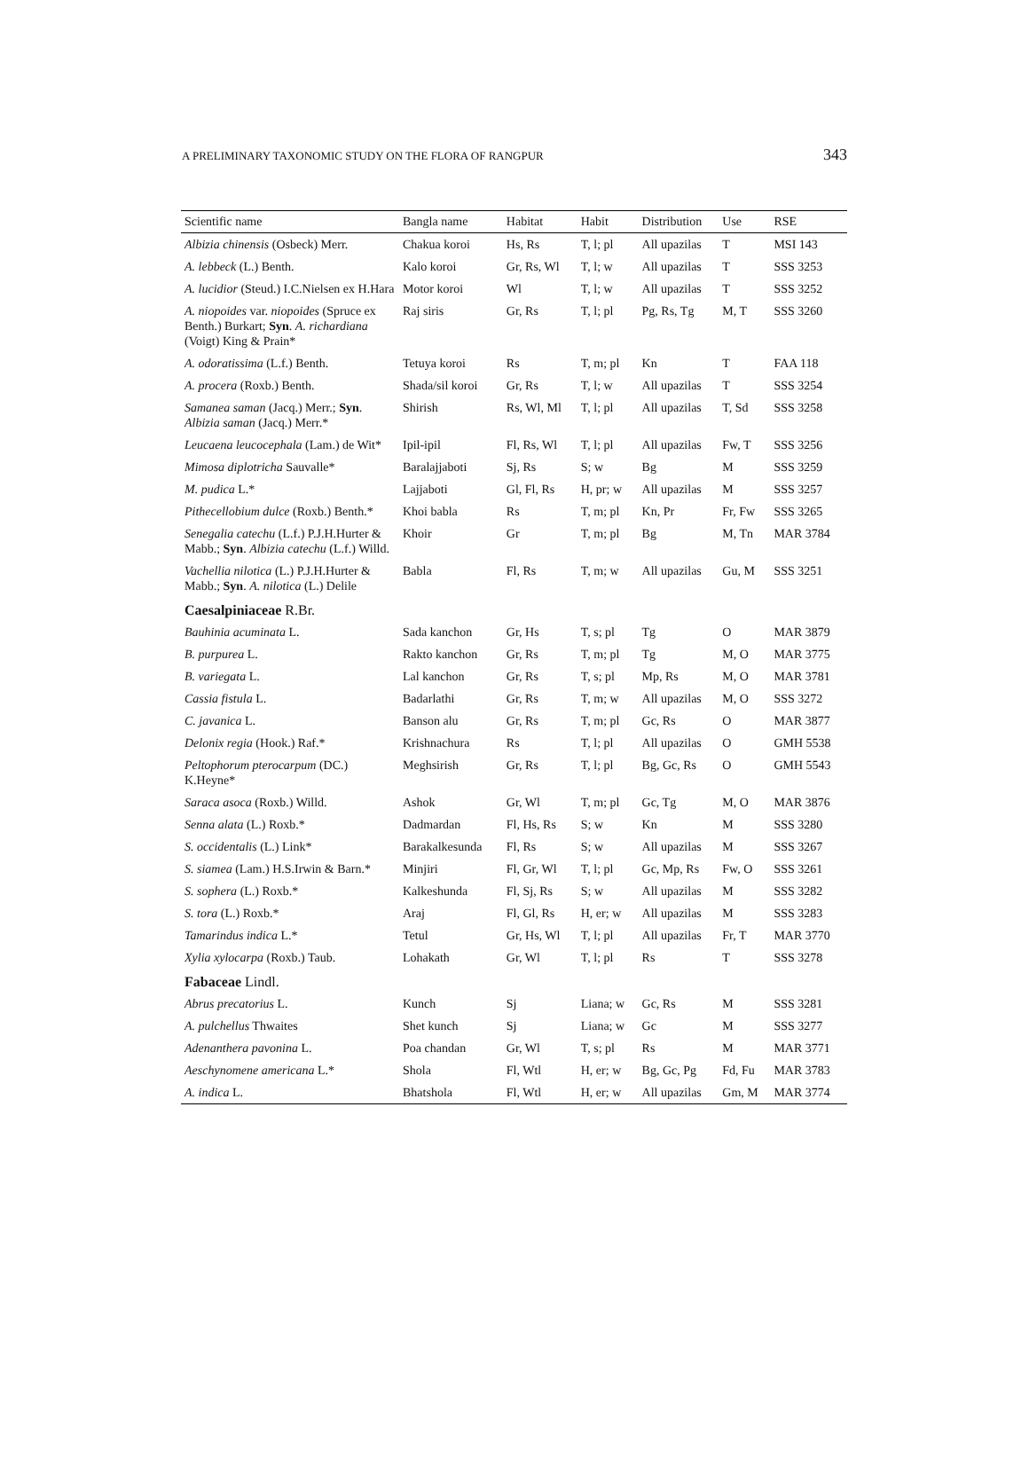A PRELIMINARY TAXONOMIC STUDY ON THE FLORA OF RANGPUR 343
| Scientific name | Bangla name | Habitat | Habit | Distribution | Use | RSE |
| --- | --- | --- | --- | --- | --- | --- |
| Albizia chinensis (Osbeck) Merr. | Chakua koroi | Hs, Rs | T, l; pl | All upazilas | T | MSI 143 |
| A. lebbeck (L.) Benth. | Kalo koroi | Gr, Rs, Wl | T, l; w | All upazilas | T | SSS 3253 |
| A. lucidior (Steud.) I.C.Nielsen ex H.Hara | Motor koroi | Wl | T, l; w | All upazilas | T | SSS 3252 |
| A. niopoides var. niopoides (Spruce ex Benth.) Burkart; Syn . A. richardiana (Voigt) King & Prain* | Raj siris | Gr, Rs | T, l; pl | Pg, Rs, Tg | M, T | SSS 3260 |
| A. odoratissima (L.f.) Benth. | Tetuya koroi | Rs | T, m; pl | Kn | T | FAA 118 |
| A. procera (Roxb.) Benth. | Shada/sil koroi | Gr, Rs | T, l; w | All upazilas | T | SSS 3254 |
| Samanea saman (Jacq.) Merr.; Syn . Albizia saman (Jacq.) Merr.* | Shirish | Rs, Wl, Ml | T, l; pl | All upazilas | T, Sd | SSS 3258 |
| Leucaena leucocephala (Lam.) de Wit* | Ipil-ipil | Fl, Rs, Wl | T, l; pl | All upazilas | Fw, T | SSS 3256 |
| Mimosa diplotricha Sauvalle* | Baralajjaboti | Sj, Rs | S; w | Bg | M | SSS 3259 |
| M. pudica L.* | Lajjaboti | Gl, Fl, Rs | H, pr; w | All upazilas | M | SSS 3257 |
| Pithecellobium dulce (Roxb.) Benth.* | Khoi babla | Rs | T, m; pl | Kn, Pr | Fr, Fw | SSS 3265 |
| Senegalia catechu (L.f.) P.J.H.Hurter & Mabb.; Syn . Albizia catechu (L.f.) Willd. | Khoir | Gr | T, m; pl | Bg | M, Tn | MAR 3784 |
| Vachellia nilotica (L.) P.J.H.Hurter & Mabb.; Syn . A. nilotica (L.) Delile | Babla | Fl, Rs | T, m; w | All upazilas | Gu, M | SSS 3251 |
| Caesalpiniaceae R.Br. | | | | | | |
| Bauhinia acuminata L. | Sada kanchon | Gr, Hs | T, s; pl | Tg | O | MAR 3879 |
| B. purpurea L. | Rakto kanchon | Gr, Rs | T, m; pl | Tg | M, O | MAR 3775 |
| B. variegata L. | Lal kanchon | Gr, Rs | T, s; pl | Mp, Rs | M, O | MAR 3781 |
| Cassia fistula L. | Badarlathi | Gr, Rs | T, m; w | All upazilas | M, O | SSS 3272 |
| C. javanica L. | Banson alu | Gr, Rs | T, m; pl | Gc, Rs | O | MAR 3877 |
| Delonix regia (Hook.) Raf.* | Krishnachura | Rs | T, l; pl | All upazilas | O | GMH 5538 |
| Peltophorum pterocarpum (DC.) K.Heyne* | Meghsirish | Gr, Rs | T, l; pl | Bg, Gc, Rs | O | GMH 5543 |
| Saraca asoca (Roxb.) Willd. | Ashok | Gr, Wl | T, m; pl | Gc, Tg | M, O | MAR 3876 |
| Senna alata (L.) Roxb.* | Dadmardan | Fl, Hs, Rs | S; w | Kn | M | SSS 3280 |
| S. occidentalis (L.) Link* | Barakalkesunda | Fl, Rs | S; w | All upazilas | M | SSS 3267 |
| S. siamea (Lam.) H.S.Irwin & Barn.* | Minjiri | Fl, Gr, Wl | T, l; pl | Gc, Mp, Rs | Fw, O | SSS 3261 |
| S. sophera (L.) Roxb.* | Kalkeshunda | Fl, Sj, Rs | S; w | All upazilas | M | SSS 3282 |
| S. tora (L.) Roxb.* | Araj | Fl, Gl, Rs | H, er; w | All upazilas | M | SSS 3283 |
| Tamarindus indica L.* | Tetul | Gr, Hs, Wl | T, l; pl | All upazilas | Fr, T | MAR 3770 |
| Xylia xylocarpa (Roxb.) Taub. | Lohakath | Gr, Wl | T, l; pl | Rs | T | SSS 3278 |
| Fabaceae Lindl. | | | | | | |
| Abrus precatorius L. | Kunch | Sj | Liana; w | Gc, Rs | M | SSS 3281 |
| A. pulchellus Thwaites | Shet kunch | Sj | Liana; w | Gc | M | SSS 3277 |
| Adenanthera pavonina L. | Poa chandan | Gr, Wl | T, s; pl | Rs | M | MAR 3771 |
| Aeschynomene americana L.* | Shola | Fl, Wtl | H, er; w | Bg, Gc, Pg | Fd, Fu | MAR 3783 |
| A. indica L. | Bhatshola | Fl, Wtl | H, er; w | All upazilas | Gm, M | MAR 3774 |